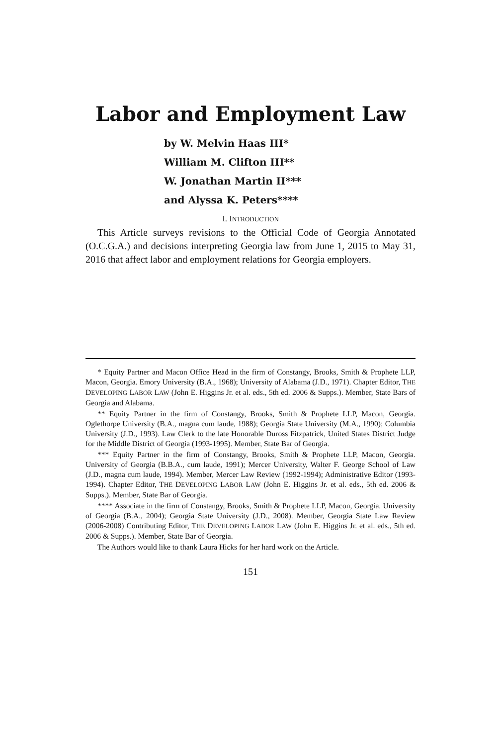Labor and Employment Law
by W. Melvin Haas III*
William M. Clifton III**
W. Jonathan Martin II***
and Alyssa K. Peters****
I. INTRODUCTION
This Article surveys revisions to the Official Code of Georgia Annotated (O.C.G.A.) and decisions interpreting Georgia law from June 1, 2015 to May 31, 2016 that affect labor and employment relations for Georgia employers.
* Equity Partner and Macon Office Head in the firm of Constangy, Brooks, Smith & Prophete LLP, Macon, Georgia. Emory University (B.A., 1968); University of Alabama (J.D., 1971). Chapter Editor, THE DEVELOPING LABOR LAW (John E. Higgins Jr. et al. eds., 5th ed. 2006 & Supps.). Member, State Bars of Georgia and Alabama.
** Equity Partner in the firm of Constangy, Brooks, Smith & Prophete LLP, Macon, Georgia. Oglethorpe University (B.A., magna cum laude, 1988); Georgia State University (M.A., 1990); Columbia University (J.D., 1993). Law Clerk to the late Honorable Duross Fitzpatrick, United States District Judge for the Middle District of Georgia (1993-1995). Member, State Bar of Georgia.
*** Equity Partner in the firm of Constangy, Brooks, Smith & Prophete LLP, Macon, Georgia. University of Georgia (B.B.A., cum laude, 1991); Mercer University, Walter F. George School of Law (J.D., magna cum laude, 1994). Member, Mercer Law Review (1992-1994); Administrative Editor (1993-1994). Chapter Editor, THE DEVELOPING LABOR LAW (John E. Higgins Jr. et al. eds., 5th ed. 2006 & Supps.). Member, State Bar of Georgia.
**** Associate in the firm of Constangy, Brooks, Smith & Prophete LLP, Macon, Georgia. University of Georgia (B.A., 2004); Georgia State University (J.D., 2008). Member, Georgia State Law Review (2006-2008) Contributing Editor, THE DEVELOPING LABOR LAW (John E. Higgins Jr. et al. eds., 5th ed. 2006 & Supps.). Member, State Bar of Georgia.
The Authors would like to thank Laura Hicks for her hard work on the Article.
151